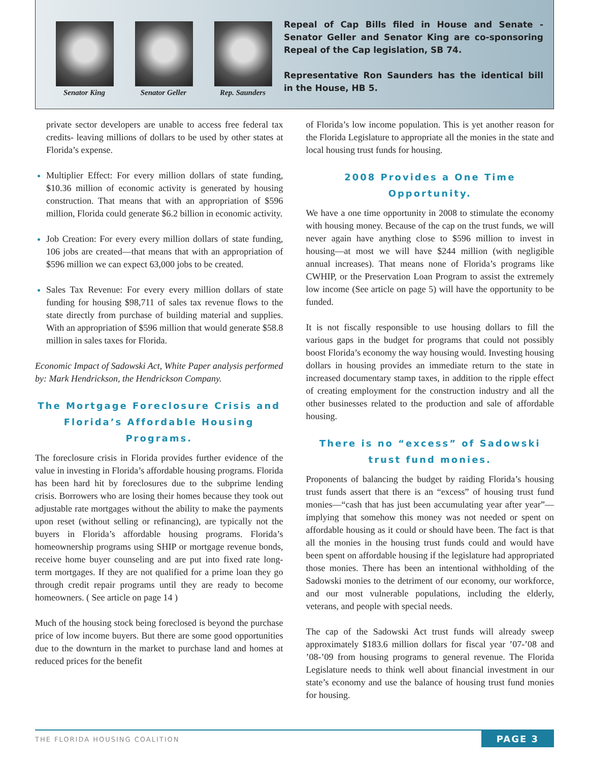Senator King
Senator Geller
Rep. Saunders
Repeal of Cap Bills filed in House and Senate - Senator Geller and Senator King are co-sponsoring Repeal of the Cap legislation, SB 74.
Representative Ron Saunders has the identical bill in the House, HB 5.
private sector developers are unable to access free federal tax credits- leaving millions of dollars to be used by other states at Florida’s expense.
Multiplier Effect: For every million dollars of state funding, $10.36 million of economic activity is generated by housing construction. That means that with an appropriation of $596 million, Florida could generate $6.2 billion in economic activity.
Job Creation: For every every million dollars of state funding, 106 jobs are created—that means that with an appropriation of $596 million we can expect 63,000 jobs to be created.
Sales Tax Revenue: For every every million dollars of state funding for housing $98,711 of sales tax revenue flows to the state directly from purchase of building material and supplies. With an appropriation of $596 million that would generate $58.8 million in sales taxes for Florida.
Economic Impact of Sadowski Act, White Paper analysis performed by: Mark Hendrickson, the Hendrickson Company.
The Mortgage Foreclosure Crisis and Florida’s Affordable Housing Programs.
The foreclosure crisis in Florida provides further evidence of the value in investing in Florida’s affordable housing programs. Florida has been hard hit by foreclosures due to the subprime lending crisis. Borrowers who are losing their homes because they took out adjustable rate mortgages without the ability to make the payments upon reset (without selling or refinancing), are typically not the buyers in Florida’s affordable housing programs. Florida’s homeownership programs using SHIP or mortgage revenue bonds, receive home buyer counseling and are put into fixed rate long-term mortgages. If they are not qualified for a prime loan they go through credit repair programs until they are ready to become homeowners. ( See article on page 14 )
Much of the housing stock being foreclosed is beyond the purchase price of low income buyers. But there are some good opportunities due to the downturn in the market to purchase land and homes at reduced prices for the benefit
of Florida’s low income population. This is yet another reason for the Florida Legislature to appropriate all the monies in the state and local housing trust funds for housing.
2008 Provides a One Time Opportunity.
We have a one time opportunity in 2008 to stimulate the economy with housing money. Because of the cap on the trust funds, we will never again have anything close to $596 million to invest in housing—at most we will have $244 million (with negligible annual increases). That means none of Florida’s programs like CWHIP, or the Preservation Loan Program to assist the extremely low income (See article on page 5) will have the opportunity to be funded.
It is not fiscally responsible to use housing dollars to fill the various gaps in the budget for programs that could not possibly boost Florida’s economy the way housing would. Investing housing dollars in housing provides an immediate return to the state in increased documentary stamp taxes, in addition to the ripple effect of creating employment for the construction industry and all the other businesses related to the production and sale of affordable housing.
There is no “excess” of Sadowski trust fund monies.
Proponents of balancing the budget by raiding Florida’s housing trust funds assert that there is an “excess” of housing trust fund monies—“cash that has just been accumulating year after year”—implying that somehow this money was not needed or spent on affordable housing as it could or should have been. The fact is that all the monies in the housing trust funds could and would have been spent on affordable housing if the legislature had appropriated those monies. There has been an intentional withholding of the Sadowski monies to the detriment of our economy, our workforce, and our most vulnerable populations, including the elderly, veterans, and people with special needs.
The cap of the Sadowski Act trust funds will already sweep approximately $183.6 million dollars for fiscal year ’07-’08 and ’08-’09 from housing programs to general revenue. The Florida Legislature needs to think well about financial investment in our state’s economy and use the balance of housing trust fund monies for housing.
THE FLORIDA HOUSING COALITION PAGE 3